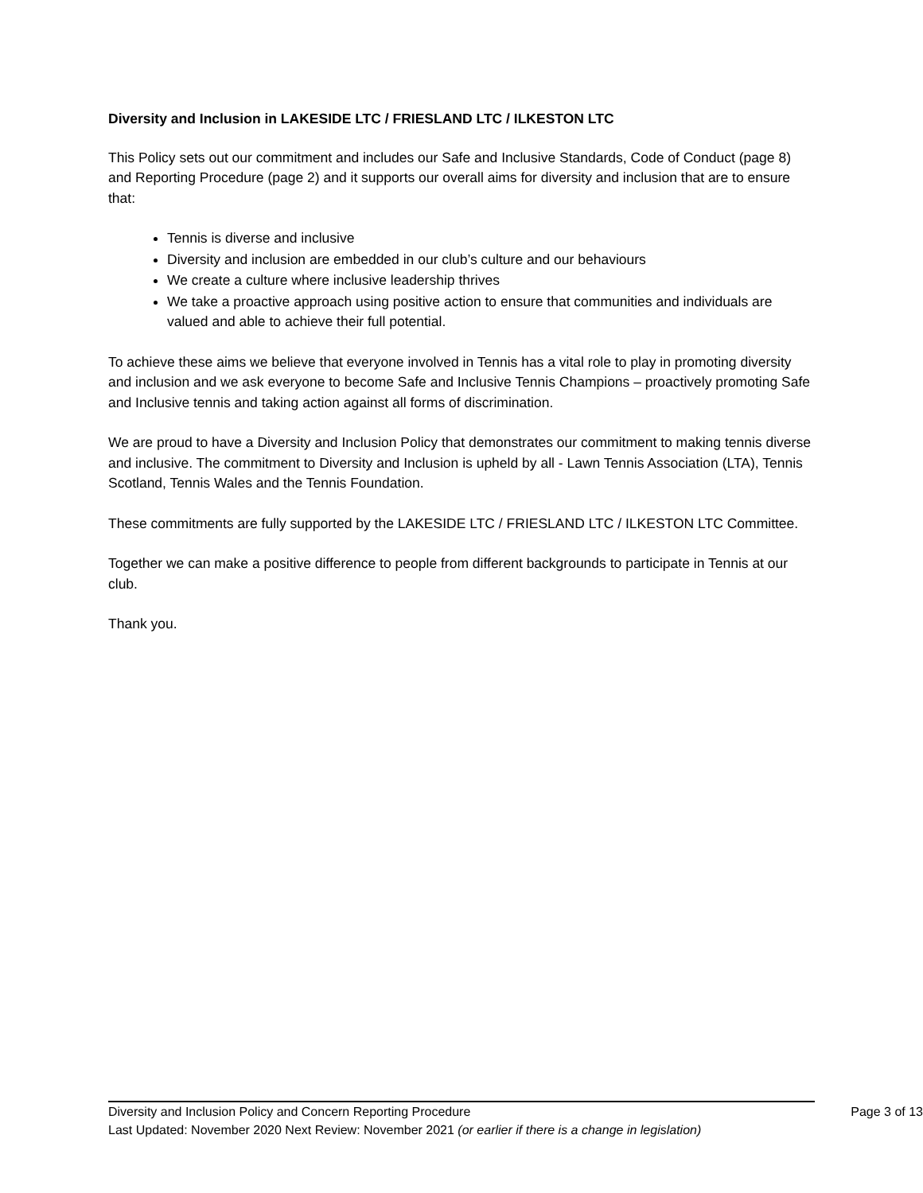Diversity and Inclusion in LAKESIDE LTC / FRIESLAND LTC / ILKESTON LTC
This Policy sets out our commitment and includes our Safe and Inclusive Standards, Code of Conduct (page 8) and Reporting Procedure (page 2) and it supports our overall aims for diversity and inclusion that are to ensure that:
Tennis is diverse and inclusive
Diversity and inclusion are embedded in our club’s culture and our behaviours
We create a culture where inclusive leadership thrives
We take a proactive approach using positive action to ensure that communities and individuals are valued and able to achieve their full potential.
To achieve these aims we believe that everyone involved in Tennis has a vital role to play in promoting diversity and inclusion and we ask everyone to become Safe and Inclusive Tennis Champions – proactively promoting Safe and Inclusive tennis and taking action against all forms of discrimination.
We are proud to have a Diversity and Inclusion Policy that demonstrates our commitment to making tennis diverse and inclusive. The commitment to Diversity and Inclusion is upheld by all - Lawn Tennis Association (LTA), Tennis Scotland, Tennis Wales and the Tennis Foundation.
These commitments are fully supported by the LAKESIDE LTC / FRIESLAND LTC / ILKESTON LTC Committee.
Together we can make a positive difference to people from different backgrounds to participate in Tennis at our club.
Thank you.
Diversity and Inclusion Policy and Concern Reporting Procedure Page 3 of 13
Last Updated: November 2020 Next Review: November 2021 (or earlier if there is a change in legislation)